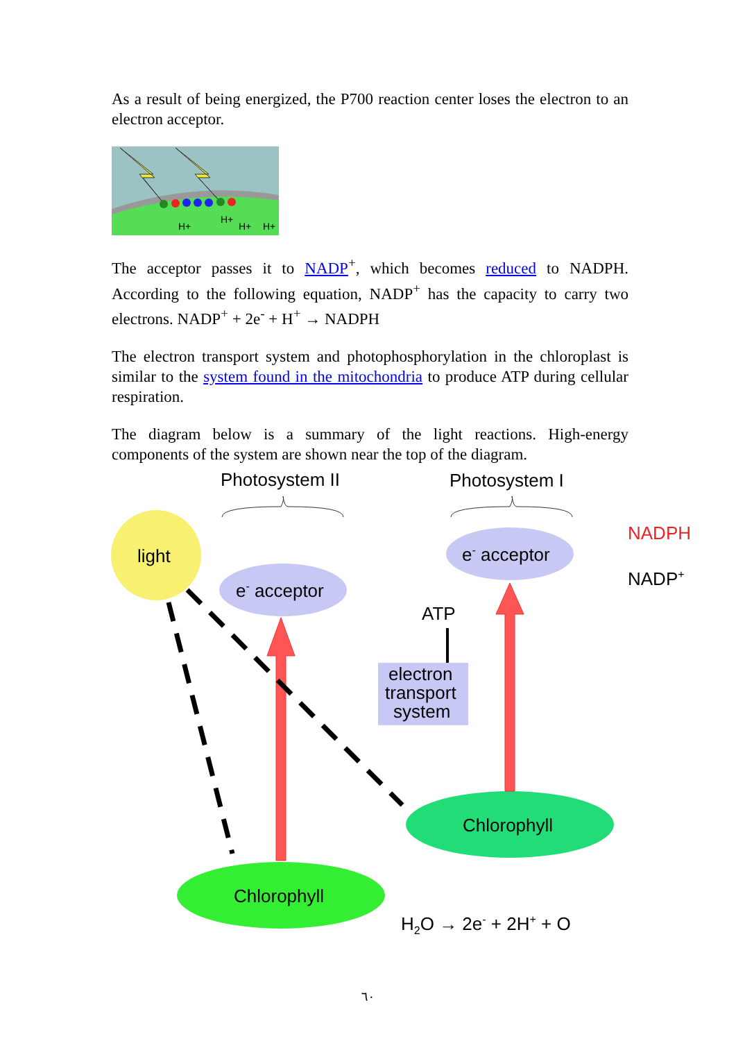As a result of being energized, the P700 reaction center loses the electron to an electron acceptor.
H+
H+
H+
H+
The acceptor passes it to NADP<sup>+</sup>, which becomes reduced to NADPH. According to the following equation, NADP<sup>+</sup> has the capacity to carry two electrons. NADP<sup>+</sup> + 2e<sup>-</sup> + H<sup>+</sup> → NADPH
The electron transport system and photophosphorylation in the chloroplast is similar to the system found in the mitochondria to produce ATP during cellular respiration.
The diagram below is a summary of the light reactions. High-energy components of the system are shown near the top of the diagram.
Photosystem II
Photosystem I
light
e- acceptor
e- acceptor
NADPH
NADP+
ATP
electron
transport
system
Chlorophyll
Chlorophyll
H2O → 2e- + 2H+ + O
٦٠